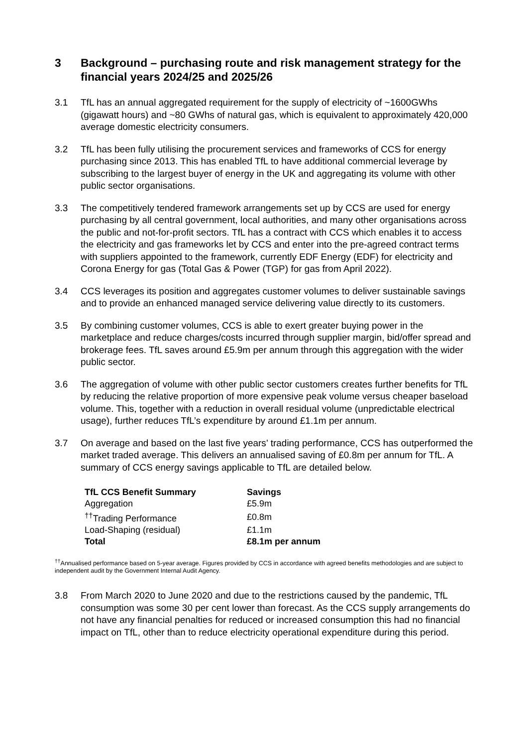3 Background – purchasing route and risk management strategy for the financial years 2024/25 and 2025/26
3.1 TfL has an annual aggregated requirement for the supply of electricity of ~1600GWhs (gigawatt hours) and ~80 GWhs of natural gas, which is equivalent to approximately 420,000 average domestic electricity consumers.
3.2 TfL has been fully utilising the procurement services and frameworks of CCS for energy purchasing since 2013. This has enabled TfL to have additional commercial leverage by subscribing to the largest buyer of energy in the UK and aggregating its volume with other public sector organisations.
3.3 The competitively tendered framework arrangements set up by CCS are used for energy purchasing by all central government, local authorities, and many other organisations across the public and not-for-profit sectors. TfL has a contract with CCS which enables it to access the electricity and gas frameworks let by CCS and enter into the pre-agreed contract terms with suppliers appointed to the framework, currently EDF Energy (EDF) for electricity and Corona Energy for gas (Total Gas & Power (TGP) for gas from April 2022).
3.4 CCS leverages its position and aggregates customer volumes to deliver sustainable savings and to provide an enhanced managed service delivering value directly to its customers.
3.5 By combining customer volumes, CCS is able to exert greater buying power in the marketplace and reduce charges/costs incurred through supplier margin, bid/offer spread and brokerage fees. TfL saves around £5.9m per annum through this aggregation with the wider public sector.
3.6 The aggregation of volume with other public sector customers creates further benefits for TfL by reducing the relative proportion of more expensive peak volume versus cheaper baseload volume. This, together with a reduction in overall residual volume (unpredictable electrical usage), further reduces TfL’s expenditure by around £1.1m per annum.
3.7 On average and based on the last five years’ trading performance, CCS has outperformed the market traded average. This delivers an annualised saving of £0.8m per annum for TfL. A summary of CCS energy savings applicable to TfL are detailed below.
| TfL CCS Benefit Summary | Savings |
| --- | --- |
| Aggregation | £5.9m |
| <sup>††</sup> Trading Performance | £0.8m |
| Load-Shaping (residual) | £1.1m |
| Total | £8.1m per annum |
<sup>††</sup> Annualised performance based on 5-year average. Figures provided by CCS in accordance with agreed benefits methodologies and are subject to independent audit by the Government Internal Audit Agency.
3.8 From March 2020 to June 2020 and due to the restrictions caused by the pandemic, TfL consumption was some 30 per cent lower than forecast. As the CCS supply arrangements do not have any financial penalties for reduced or increased consumption this had no financial impact on TfL, other than to reduce electricity operational expenditure during this period.